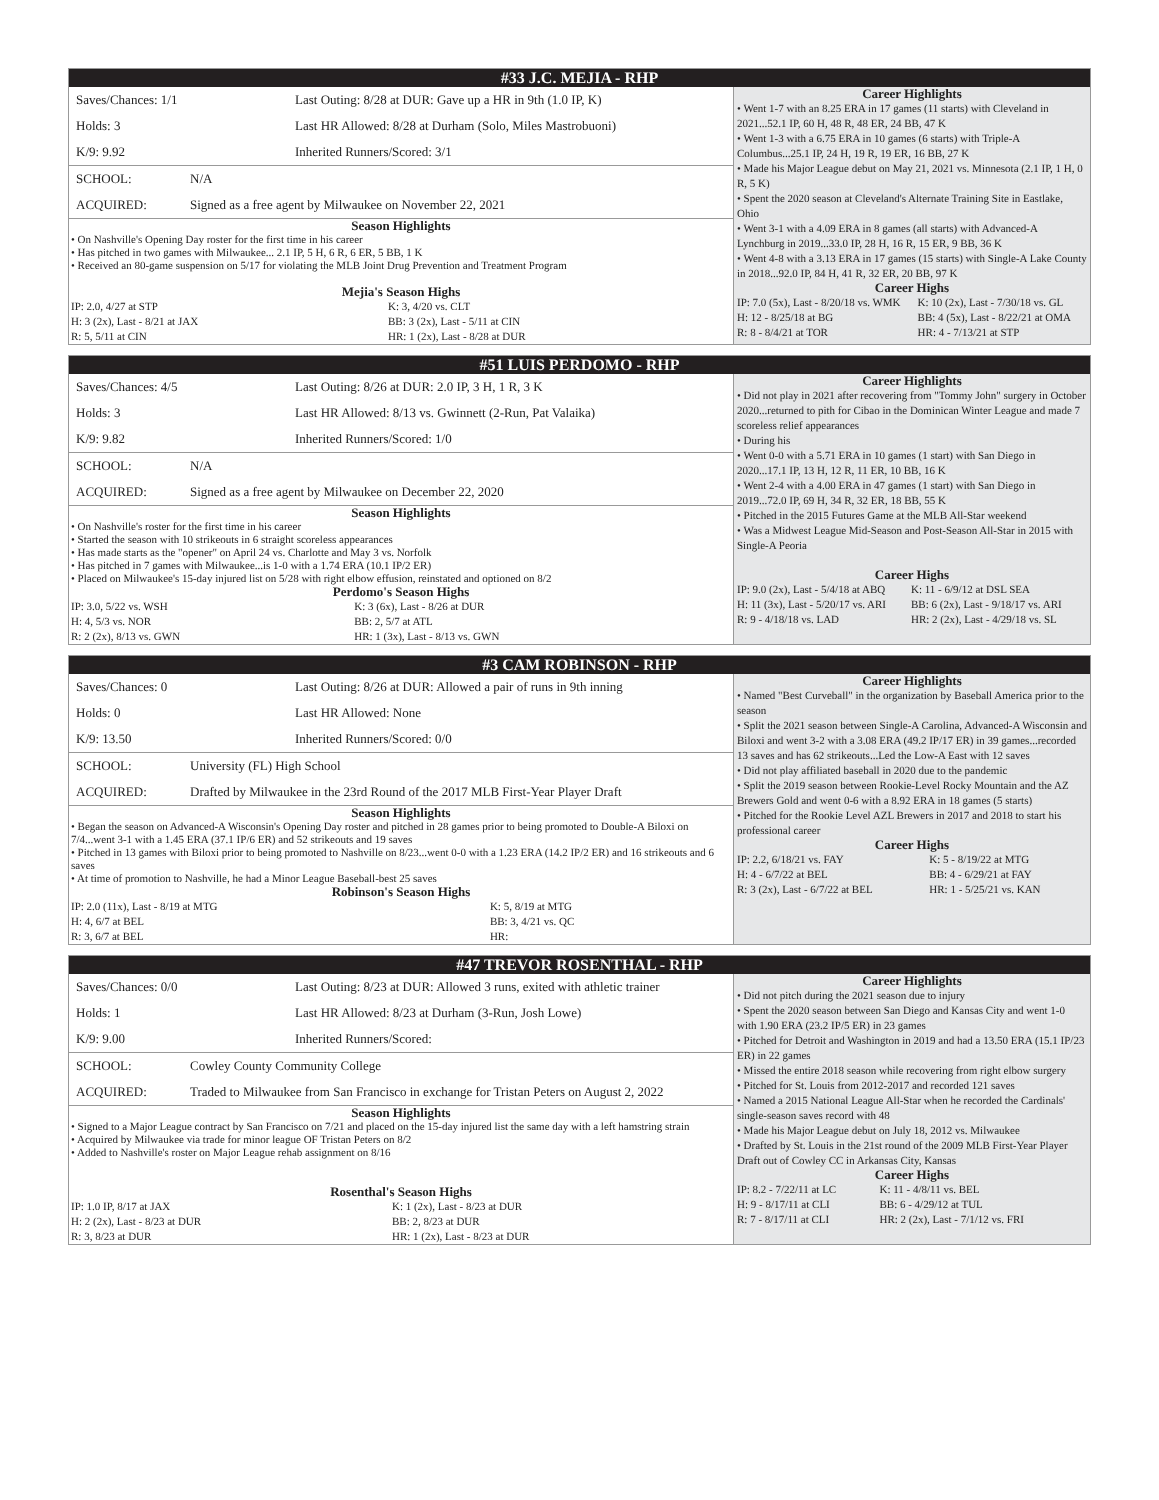#33 J.C. MEJIA - RHP
| Saves/Chances: 1/1 | Last Outing: 8/28 at DUR: Gave up a HR in 9th (1.0 IP, K) |
| Holds: 3 | Last HR Allowed: 8/28 at Durham (Solo, Miles Mastrobuoni) |
| K/9: 9.92 | Inherited Runners/Scored: 3/1 |
| SCHOOL: | N/A |
| ACQUIRED: | Signed as a free agent by Milwaukee on November 22, 2021 |
Season Highlights
• On Nashville's Opening Day roster for the first time in his career
• Has pitched in two games with Milwaukee... 2.1 IP, 5 H, 6 R, 6 ER, 5 BB, 1 K
• Received an 80-game suspension on 5/17 for violating the MLB Joint Drug Prevention and Treatment Program
Mejia's Season Highs
| IP: 2.0, 4/27 at STP | K: 3, 4/20 vs. CLT |
| H: 3 (2x), Last - 8/21 at JAX | BB: 3 (2x), Last - 5/11 at CIN |
| R: 5, 5/11 at CIN | HR: 1 (2x), Last - 8/28 at DUR |
Career Highlights
• Went 1-7 with an 8.25 ERA in 17 games (11 starts) with Cleveland in 2021...52.1 IP, 60 H, 48 R, 48 ER, 24 BB, 47 K
• Went 1-3 with a 6.75 ERA in 10 games (6 starts) with Triple-A Columbus...25.1 IP, 24 H, 19 R, 19 ER, 16 BB, 27 K
• Made his Major League debut on May 21, 2021 vs. Minnesota (2.1 IP, 1 H, 0 R, 5 K)
• Spent the 2020 season at Cleveland's Alternate Training Site in Eastlake, Ohio
• Went 3-1 with a 4.09 ERA in 8 games (all starts) with Advanced-A Lynchburg in 2019...33.0 IP, 28 H, 16 R, 15 ER, 9 BB, 36 K
• Went 4-8 with a 3.13 ERA in 17 games (15 starts) with Single-A Lake County in 2018...92.0 IP, 84 H, 41 R, 32 ER, 20 BB, 97 K
Career Highs
| IP: 7.0 (5x), Last - 8/20/18 vs. WMK | K: 10 (2x), Last - 7/30/18 vs. GL |
| H: 12 - 8/25/18 at BG | BB: 4 (5x), Last - 8/22/21 at OMA |
| R: 8 - 8/4/21 at TOR | HR: 4 - 7/13/21 at STP |
#51 LUIS PERDOMO - RHP
| Saves/Chances: 4/5 | Last Outing: 8/26 at DUR: 2.0 IP, 3 H, 1 R, 3 K |
| Holds: 3 | Last HR Allowed: 8/13 vs. Gwinnett (2-Run, Pat Valaika) |
| K/9: 9.82 | Inherited Runners/Scored: 1/0 |
| SCHOOL: | N/A |
| ACQUIRED: | Signed as a free agent by Milwaukee on December 22, 2020 |
Season Highlights
• On Nashville's roster for the first time in his career
• Started the season with 10 strikeouts in 6 straight scoreless appearances
• Has made starts as the "opener" on April 24 vs. Charlotte and May 3 vs. Norfolk
• Has pitched in 7 games with Milwaukee...is 1-0 with a 1.74 ERA (10.1 IP/2 ER)
• Placed on Milwaukee's 15-day injured list on 5/28 with right elbow effusion, reinstated and optioned on 8/2
Perdomo's Season Highs
| IP: 3.0, 5/22 vs. WSH | K: 3 (6x), Last - 8/26 at DUR |
| H: 4, 5/3 vs. NOR | BB: 2, 5/7 at ATL |
| R: 2 (2x), 8/13 vs. GWN | HR: 1 (3x), Last - 8/13 vs. GWN |
Career Highlights
• Did not play in 2021 after recovering from "Tommy John" surgery in October 2020...returned to pith for Cibao in the Dominican Winter League and made 7 scoreless relief appearances
• During his
• Went 0-0 with a 5.71 ERA in 10 games (1 start) with San Diego in 2020...17.1 IP, 13 H, 12 R, 11 ER, 10 BB, 16 K
• Went 2-4 with a 4.00 ERA in 47 games (1 start) with San Diego in 2019...72.0 IP, 69 H, 34 R, 32 ER, 18 BB, 55 K
• Pitched in the 2015 Futures Game at the MLB All-Star weekend
• Was a Midwest League Mid-Season and Post-Season All-Star in 2015 with Single-A Peoria
Career Highs
| IP: 9.0 (2x), Last - 5/4/18 at ABQ | K: 11 - 6/9/12 at DSL SEA |
| H: 11 (3x), Last - 5/20/17 vs. ARI | BB: 6 (2x), Last - 9/18/17 vs. ARI |
| R: 9 - 4/18/18 vs. LAD | HR: 2 (2x), Last - 4/29/18 vs. SL |
#3 CAM ROBINSON - RHP
| Saves/Chances: 0 | Last Outing: 8/26 at DUR: Allowed a pair of runs in 9th inning |
| Holds: 0 | Last HR Allowed: None |
| K/9: 13.50 | Inherited Runners/Scored: 0/0 |
| SCHOOL: | University (FL) High School |
| ACQUIRED: | Drafted by Milwaukee in the 23rd Round of the 2017 MLB First-Year Player Draft |
Season Highlights
• Began the season on Advanced-A Wisconsin's Opening Day roster and pitched in 28 games prior to being promoted to Double-A Biloxi on 7/4...went 3-1 with a 1.45 ERA (37.1 IP/6 ER) and 52 strikeouts and 19 saves
• Pitched in 13 games with Biloxi prior to being promoted to Nashville on 8/23...went 0-0 with a 1.23 ERA (14.2 IP/2 ER) and 16 strikeouts and 6 saves
• At time of promotion to Nashville, he had a Minor League Baseball-best 25 saves
Robinson's Season Highs
| IP: 2.0 (11x), Last - 8/19 at MTG | K: 5, 8/19 at MTG |
| H: 4, 6/7 at BEL | BB: 3, 4/21 vs. QC |
| R: 3, 6/7 at BEL | HR: |
Career Highlights
• Named "Best Curveball" in the organization by Baseball America prior to the season
• Split the 2021 season between Single-A Carolina, Advanced-A Wisconsin and Biloxi and went 3-2 with a 3.08 ERA (49.2 IP/17 ER) in 39 games...recorded 13 saves and has 62 strikeouts...Led the Low-A East with 12 saves
• Did not play affiliated baseball in 2020 due to the pandemic
• Split the 2019 season between Rookie-Level Rocky Mountain and the AZ Brewers Gold and went 0-6 with a 8.92 ERA in 18 games (5 starts)
• Pitched for the Rookie Level AZL Brewers in 2017 and 2018 to start his professional career
Career Highs
| IP: 2.2, 6/18/21 vs. FAY | K: 5 - 8/19/22 at MTG |
| H: 4 - 6/7/22 at BEL | BB: 4 - 6/29/21 at FAY |
| R: 3 (2x), Last - 6/7/22 at BEL | HR: 1 - 5/25/21 vs. KAN |
#47 TREVOR ROSENTHAL - RHP
| Saves/Chances: 0/0 | Last Outing: 8/23 at DUR: Allowed 3 runs, exited with athletic trainer |
| Holds: 1 | Last HR Allowed: 8/23 at Durham (3-Run, Josh Lowe) |
| K/9: 9.00 | Inherited Runners/Scored: |
| SCHOOL: | Cowley County Community College |
| ACQUIRED: | Traded to Milwaukee from San Francisco in exchange for Tristan Peters on August 2, 2022 |
Season Highlights
• Signed to a Major League contract by San Francisco on 7/21 and placed on the 15-day injured list the same day with a left hamstring strain
• Acquired by Milwaukee via trade for minor league OF Tristan Peters on 8/2
• Added to Nashville's roster on Major League rehab assignment on 8/16
Rosenthal's Season Highs
| IP: 1.0 IP, 8/17 at JAX | K: 1 (2x), Last - 8/23 at DUR |
| H: 2 (2x), Last - 8/23 at DUR | BB: 2, 8/23 at DUR |
| R: 3, 8/23 at DUR | HR: 1 (2x), Last - 8/23 at DUR |
Career Highlights
• Did not pitch during the 2021 season due to injury
• Spent the 2020 season between San Diego and Kansas City and went 1-0 with 1.90 ERA (23.2 IP/5 ER) in 23 games
• Pitched for Detroit and Washington in 2019 and had a 13.50 ERA (15.1 IP/23 ER) in 22 games
• Missed the entire 2018 season while recovering from right elbow surgery
• Pitched for St. Louis from 2012-2017 and recorded 121 saves
• Named a 2015 National League All-Star when he recorded the Cardinals' single-season saves record with 48
• Made his Major League debut on July 18, 2012 vs. Milwaukee
• Drafted by St. Louis in the 21st round of the 2009 MLB First-Year Player Draft out of Cowley CC in Arkansas City, Kansas
Career Highs
| IP: 8.2 - 7/22/11 at LC | K: 11 - 4/8/11 vs. BEL |
| H: 9 - 8/17/11 at CLI | BB: 6 - 4/29/12 at TUL |
| R: 7 - 8/17/11 at CLI | HR: 2 (2x), Last - 7/1/12 vs. FRI |